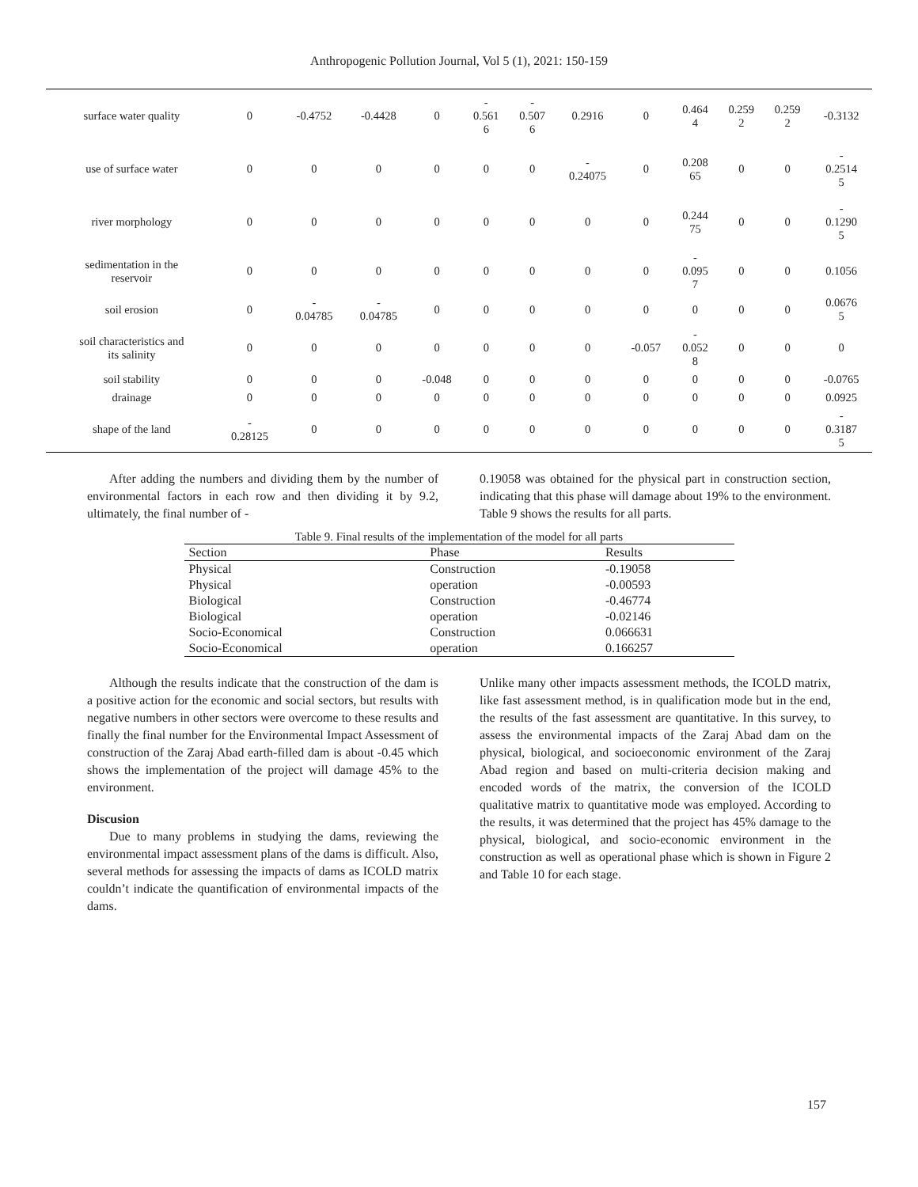Anthropogenic Pollution Journal, Vol 5 (1), 2021: 150-159
| surface water quality | 0 | -0.4752 | -0.4428 | 0 | - 0.561 6 | - 0.507 6 | 0.2916 | 0 | 0.464 4 | 0.259 2 | 0.259 2 | -0.3132 |
| use of surface water | 0 | 0 | 0 | 0 | 0 | 0 | - 0.24075 | 0 | 0.208 65 | 0 | 0 | - 0.2514 5 |
| river morphology | 0 | 0 | 0 | 0 | 0 | 0 | 0 | 0 | 0.244 75 | 0 | 0 | - 0.1290 5 |
| sedimentation in the reservoir | 0 | 0 | 0 | 0 | 0 | 0 | 0 | 0 | - 0.095 7 | 0 | 0 | 0.1056 |
| soil erosion | 0 | - 0.04785 | - 0.04785 | 0 | 0 | 0 | 0 | 0 | 0 | 0 | 0 | 0.0676 5 |
| soil characteristics and its salinity | 0 | 0 | 0 | 0 | 0 | 0 | 0 | -0.057 | - 0.052 8 | 0 | 0 | 0 |
| soil stability | 0 | 0 | 0 | -0.048 | 0 | 0 | 0 | 0 | 0 | 0 | 0 | -0.0765 |
| drainage | 0 | 0 | 0 | 0 | 0 | 0 | 0 | 0 | 0 | 0 | 0 | 0.0925 |
| shape of the land | - 0.28125 | 0 | 0 | 0 | 0 | 0 | 0 | 0 | 0 | 0 | 0 | - 0.3187 5 |
After adding the numbers and dividing them by the number of environmental factors in each row and then dividing it by 9.2, ultimately, the final number of -
0.19058 was obtained for the physical part in construction section, indicating that this phase will damage about 19% to the environment. Table 9 shows the results for all parts.
Table 9. Final results of the implementation of the model for all parts
| Section | Phase | Results |
| --- | --- | --- |
| Physical | Construction | -0.19058 |
| Physical | operation | -0.00593 |
| Biological | Construction | -0.46774 |
| Biological | operation | -0.02146 |
| Socio-Economical | Construction | 0.066631 |
| Socio-Economical | operation | 0.166257 |
Although the results indicate that the construction of the dam is a positive action for the economic and social sectors, but results with negative numbers in other sectors were overcome to these results and finally the final number for the Environmental Impact Assessment of construction of the Zaraj Abad earth-filled dam is about -0.45 which shows the implementation of the project will damage 45% to the environment.
Discusion
Due to many problems in studying the dams, reviewing the environmental impact assessment plans of the dams is difficult. Also, several methods for assessing the impacts of dams as ICOLD matrix couldn’t indicate the quantification of environmental impacts of the dams.
Unlike many other impacts assessment methods, the ICOLD matrix, like fast assessment method, is in qualification mode but in the end, the results of the fast assessment are quantitative. In this survey, to assess the environmental impacts of the Zaraj Abad dam on the physical, biological, and socioeconomic environment of the Zaraj Abad region and based on multi-criteria decision making and encoded words of the matrix, the conversion of the ICOLD qualitative matrix to quantitative mode was employed. According to the results, it was determined that the project has 45% damage to the physical, biological, and socio-economic environment in the construction as well as operational phase which is shown in Figure 2 and Table 10 for each stage.
157